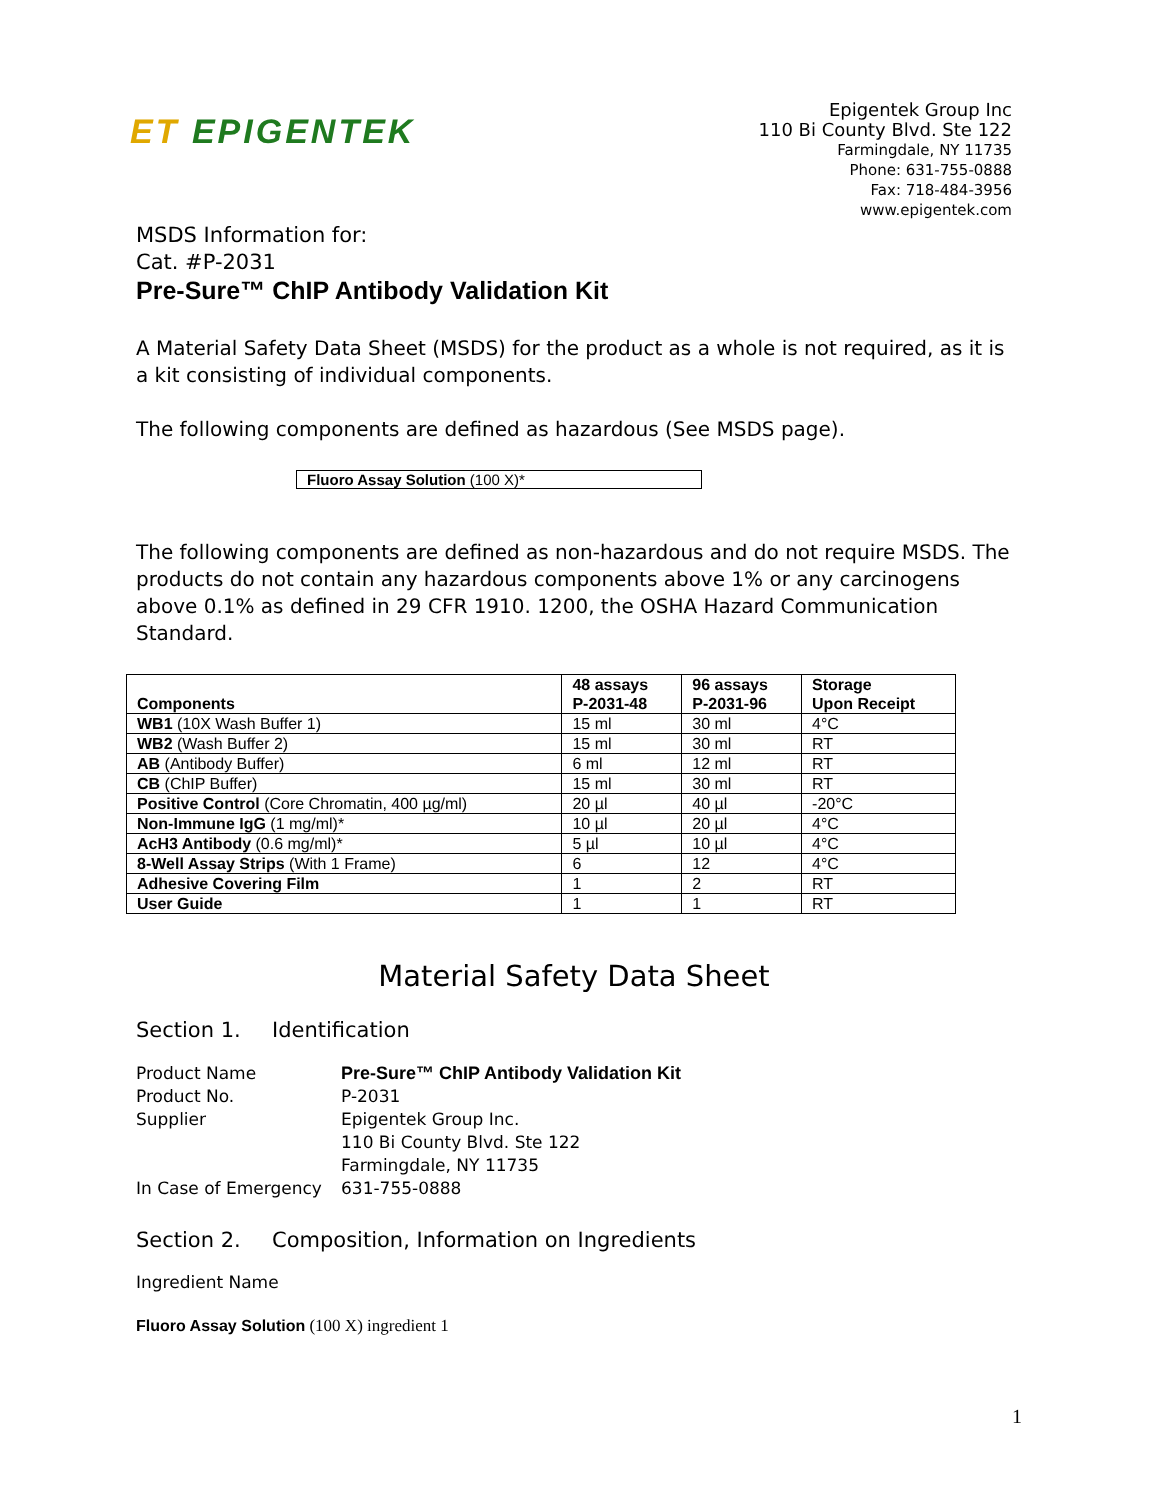ET EPIGENTEK
Epigentek Group Inc
110 Bi County Blvd. Ste 122
Farmingdale, NY 11735
Phone: 631-755-0888
Fax: 718-484-3956
www.epigentek.com
MSDS Information for:
Cat. #P-2031
Pre-Sure™ ChIP Antibody Validation Kit
A Material Safety Data Sheet (MSDS) for the product as a whole is not required, as it is a kit consisting of individual components.
The following components are defined as hazardous (See MSDS page).
Fluoro Assay Solution (100 X)*
The following components are defined as non-hazardous and do not require MSDS. The products do not contain any hazardous components above 1% or any carcinogens above 0.1% as defined in 29 CFR 1910. 1200, the OSHA Hazard Communication Standard.
| Components | 48 assays P-2031-48 | 96 assays P-2031-96 | Storage Upon Receipt |
| --- | --- | --- | --- |
| WB1 (10X Wash Buffer 1) | 15 ml | 30 ml | 4°C |
| WB2 (Wash Buffer 2) | 15 ml | 30 ml | RT |
| AB (Antibody Buffer) | 6 ml | 12 ml | RT |
| CB (ChIP Buffer) | 15 ml | 30 ml | RT |
| Positive Control (Core Chromatin, 400 µg/ml) | 20 µl | 40 µl | -20°C |
| Non-Immune IgG (1 mg/ml)* | 10 µl | 20 µl | 4°C |
| AcH3 Antibody (0.6 mg/ml)* | 5 µl | 10 µl | 4°C |
| 8-Well Assay Strips (With 1 Frame) | 6 | 12 | 4°C |
| Adhesive Covering Film | 1 | 2 | RT |
| User Guide | 1 | 1 | RT |
Material Safety Data Sheet
Section 1. Identification
Product Name
Pre-Sure™ ChIP Antibody Validation Kit
Product No.
P-2031
Supplier
Epigentek Group Inc.
110 Bi County Blvd. Ste 122
Farmingdale, NY 11735
In Case of Emergency
631-755-0888
Section 2. Composition, Information on Ingredients
Ingredient Name
Fluoro Assay Solution (100 X) ingredient 1
1